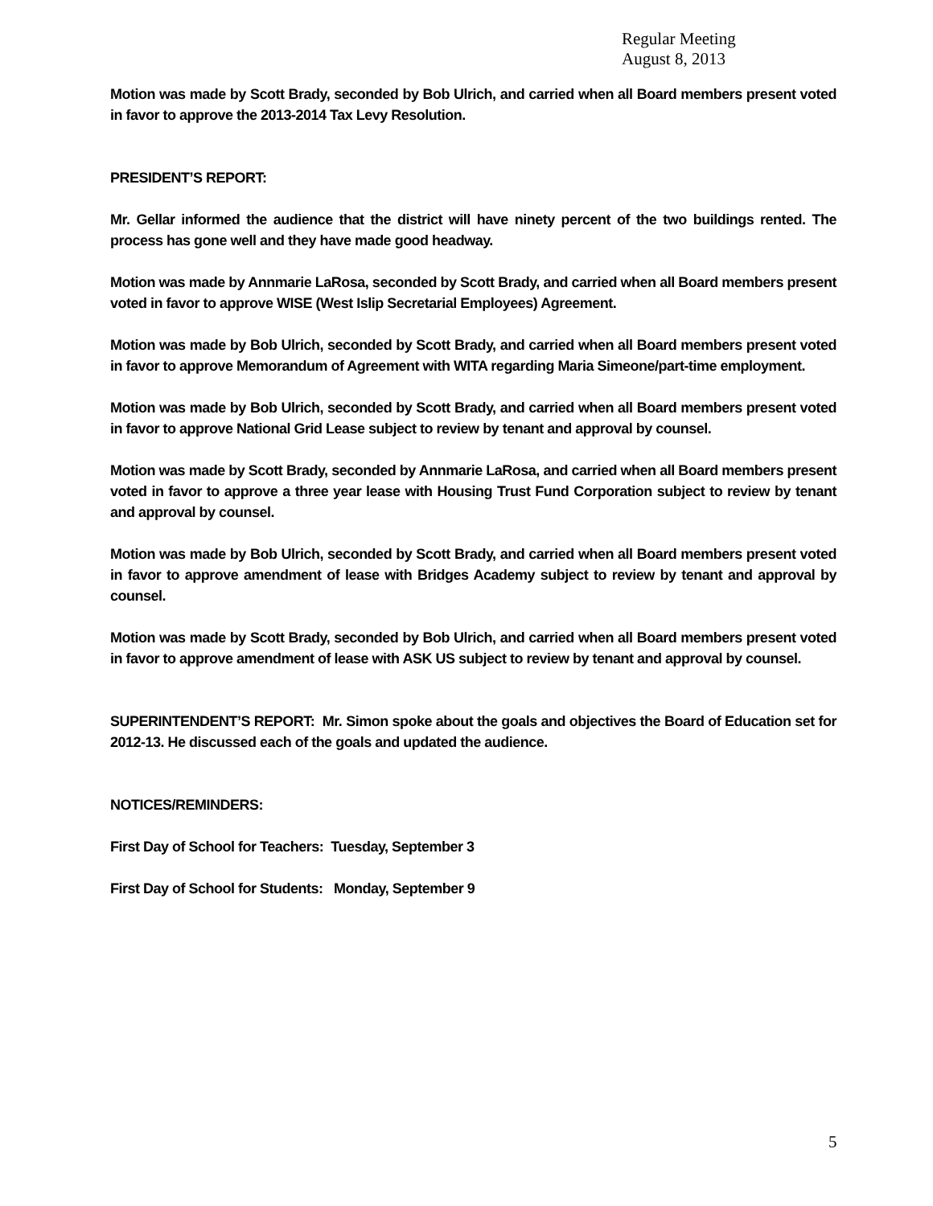Regular Meeting
August 8, 2013
Motion was made by Scott Brady, seconded by Bob Ulrich, and carried when all Board members present voted in favor to approve the 2013-2014 Tax Levy Resolution.
PRESIDENT’S REPORT:
Mr. Gellar informed the audience that the district will have ninety percent of the two buildings rented. The process has gone well and they have made good headway.
Motion was made by Annmarie LaRosa, seconded by Scott Brady, and carried when all Board members present voted in favor to approve WISE (West Islip Secretarial Employees) Agreement.
Motion was made by Bob Ulrich, seconded by Scott Brady, and carried when all Board members present voted in favor to approve Memorandum of Agreement with WITA regarding Maria Simeone/part-time employment.
Motion was made by Bob Ulrich, seconded by Scott Brady, and carried when all Board members present voted in favor to approve National Grid Lease subject to review by tenant and approval by counsel.
Motion was made by Scott Brady, seconded by Annmarie LaRosa, and carried when all Board members present voted in favor to approve a three year lease with Housing Trust Fund Corporation subject to review by tenant and approval by counsel.
Motion was made by Bob Ulrich, seconded by Scott Brady, and carried when all Board members present voted in favor to approve amendment of lease with Bridges Academy subject to review by tenant and approval by counsel.
Motion was made by Scott Brady, seconded by Bob Ulrich, and carried when all Board members present voted in favor to approve amendment of lease with ASK US subject to review by tenant and approval by counsel.
SUPERINTENDENT’S REPORT: Mr. Simon spoke about the goals and objectives the Board of Education set for 2012-13. He discussed each of the goals and updated the audience.
NOTICES/REMINDERS:
First Day of School for Teachers: Tuesday, September 3
First Day of School for Students: Monday, September 9
5